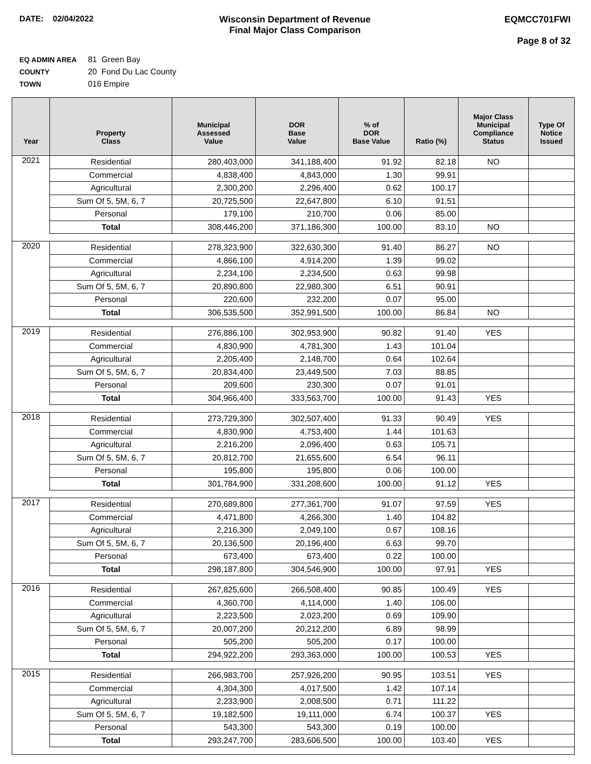DATE: 02/04/2022 Wisconsin Department of Revenue
Final Major Class Comparison
EQMCC701FWI
Page 8 of 32
EQ ADMIN AREA 81 Green Bay
COUNTY 20 Fond Du Lac County
TOWN 016 Empire
| Year | Property Class | Municipal Assessed Value | DOR Base Value | % of DOR Base Value | Ratio (%) | Major Class Municipal Compliance Status | Type Of Notice Issued |
| --- | --- | --- | --- | --- | --- | --- | --- |
| 2021 | Residential | 280,403,000 | 341,188,400 | 91.92 | 82.18 | NO | |
| | Commercial | 4,838,400 | 4,843,000 | 1.30 | 99.91 | | |
| | Agricultural | 2,300,200 | 2,296,400 | 0.62 | 100.17 | | |
| | Sum Of 5, 5M, 6, 7 | 20,725,500 | 22,647,800 | 6.10 | 91.51 | | |
| | Personal | 179,100 | 210,700 | 0.06 | 85.00 | | |
| | Total | 308,446,200 | 371,186,300 | 100.00 | 83.10 | NO | |
| 2020 | Residential | 278,323,900 | 322,630,300 | 91.40 | 86.27 | NO | |
| | Commercial | 4,866,100 | 4,914,200 | 1.39 | 99.02 | | |
| | Agricultural | 2,234,100 | 2,234,500 | 0.63 | 99.98 | | |
| | Sum Of 5, 5M, 6, 7 | 20,890,800 | 22,980,300 | 6.51 | 90.91 | | |
| | Personal | 220,600 | 232,200 | 0.07 | 95.00 | | |
| | Total | 306,535,500 | 352,991,500 | 100.00 | 86.84 | NO | |
| 2019 | Residential | 276,886,100 | 302,953,900 | 90.82 | 91.40 | YES | |
| | Commercial | 4,830,900 | 4,781,300 | 1.43 | 101.04 | | |
| | Agricultural | 2,205,400 | 2,148,700 | 0.64 | 102.64 | | |
| | Sum Of 5, 5M, 6, 7 | 20,834,400 | 23,449,500 | 7.03 | 88.85 | | |
| | Personal | 209,600 | 230,300 | 0.07 | 91.01 | | |
| | Total | 304,966,400 | 333,563,700 | 100.00 | 91.43 | YES | |
| 2018 | Residential | 273,729,300 | 302,507,400 | 91.33 | 90.49 | YES | |
| | Commercial | 4,830,900 | 4,753,400 | 1.44 | 101.63 | | |
| | Agricultural | 2,216,200 | 2,096,400 | 0.63 | 105.71 | | |
| | Sum Of 5, 5M, 6, 7 | 20,812,700 | 21,655,600 | 6.54 | 96.11 | | |
| | Personal | 195,800 | 195,800 | 0.06 | 100.00 | | |
| | Total | 301,784,900 | 331,208,600 | 100.00 | 91.12 | YES | |
| 2017 | Residential | 270,689,800 | 277,361,700 | 91.07 | 97.59 | YES | |
| | Commercial | 4,471,800 | 4,266,300 | 1.40 | 104.82 | | |
| | Agricultural | 2,216,300 | 2,049,100 | 0.67 | 108.16 | | |
| | Sum Of 5, 5M, 6, 7 | 20,136,500 | 20,196,400 | 6.63 | 99.70 | | |
| | Personal | 673,400 | 673,400 | 0.22 | 100.00 | | |
| | Total | 298,187,800 | 304,546,900 | 100.00 | 97.91 | YES | |
| 2016 | Residential | 267,825,600 | 266,508,400 | 90.85 | 100.49 | YES | |
| | Commercial | 4,360,700 | 4,114,000 | 1.40 | 106.00 | | |
| | Agricultural | 2,223,500 | 2,023,200 | 0.69 | 109.90 | | |
| | Sum Of 5, 5M, 6, 7 | 20,007,200 | 20,212,200 | 6.89 | 98.99 | | |
| | Personal | 505,200 | 505,200 | 0.17 | 100.00 | | |
| | Total | 294,922,200 | 293,363,000 | 100.00 | 100.53 | YES | |
| 2015 | Residential | 266,983,700 | 257,926,200 | 90.95 | 103.51 | YES | |
| | Commercial | 4,304,300 | 4,017,500 | 1.42 | 107.14 | | |
| | Agricultural | 2,233,900 | 2,008,500 | 0.71 | 111.22 | | |
| | Sum Of 5, 5M, 6, 7 | 19,182,500 | 19,111,000 | 6.74 | 100.37 | YES | |
| | Personal | 543,300 | 543,300 | 0.19 | 100.00 | | |
| | Total | 293,247,700 | 283,606,500 | 100.00 | 103.40 | YES | |